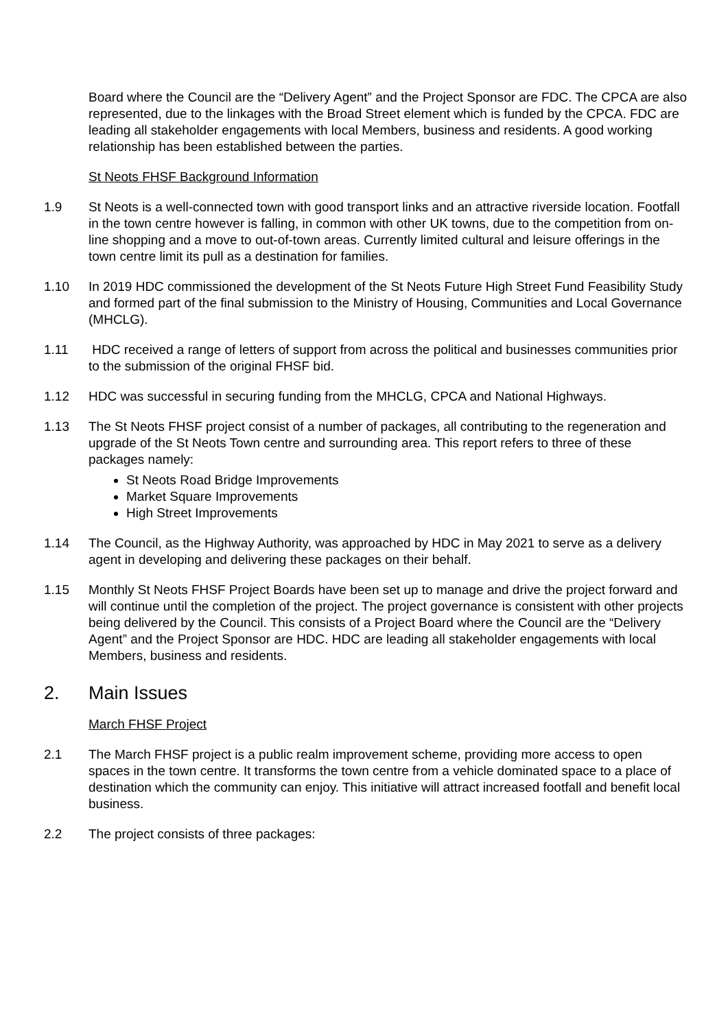Board where the Council are the “Delivery Agent” and the Project Sponsor are FDC. The CPCA are also represented, due to the linkages with the Broad Street element which is funded by the CPCA. FDC are leading all stakeholder engagements with local Members, business and residents. A good working relationship has been established between the parties.
St Neots FHSF Background Information
1.9 St Neots is a well-connected town with good transport links and an attractive riverside location. Footfall in the town centre however is falling, in common with other UK towns, due to the competition from on-line shopping and a move to out-of-town areas. Currently limited cultural and leisure offerings in the town centre limit its pull as a destination for families.
1.10 In 2019 HDC commissioned the development of the St Neots Future High Street Fund Feasibility Study and formed part of the final submission to the Ministry of Housing, Communities and Local Governance (MHCLG).
1.11 HDC received a range of letters of support from across the political and businesses communities prior to the submission of the original FHSF bid.
1.12 HDC was successful in securing funding from the MHCLG, CPCA and National Highways.
1.13 The St Neots FHSF project consist of a number of packages, all contributing to the regeneration and upgrade of the St Neots Town centre and surrounding area. This report refers to three of these packages namely:
St Neots Road Bridge Improvements
Market Square Improvements
High Street Improvements
1.14 The Council, as the Highway Authority, was approached by HDC in May 2021 to serve as a delivery agent in developing and delivering these packages on their behalf.
1.15 Monthly St Neots FHSF Project Boards have been set up to manage and drive the project forward and will continue until the completion of the project. The project governance is consistent with other projects being delivered by the Council. This consists of a Project Board where the Council are the “Delivery Agent” and the Project Sponsor are HDC. HDC are leading all stakeholder engagements with local Members, business and residents.
2. Main Issues
March FHSF Project
2.1 The March FHSF project is a public realm improvement scheme, providing more access to open spaces in the town centre. It transforms the town centre from a vehicle dominated space to a place of destination which the community can enjoy. This initiative will attract increased footfall and benefit local business.
2.2 The project consists of three packages: